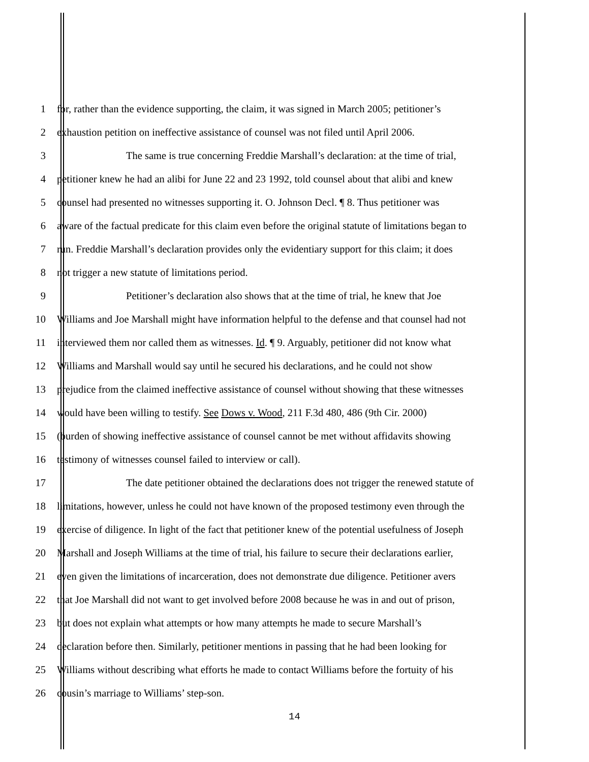1 for, rather than the evidence supporting, the claim, it was signed in March 2005; petitioner’s
2 exhaustion petition on ineffective assistance of counsel was not filed until April 2006.
3 The same is true concerning Freddie Marshall’s declaration: at the time of trial,
4 petitioner knew he had an alibi for June 22 and 23 1992, told counsel about that alibi and knew
5 counsel had presented no witnesses supporting it. O. Johnson Decl. ¶ 8. Thus petitioner was
6 aware of the factual predicate for this claim even before the original statute of limitations began to
7 run. Freddie Marshall’s declaration provides only the evidentiary support for this claim; it does
8 not trigger a new statute of limitations period.
9 Petitioner’s declaration also shows that at the time of trial, he knew that Joe
10 Williams and Joe Marshall might have information helpful to the defense and that counsel had not
11 interviewed them nor called them as witnesses. Id. ¶ 9. Arguably, petitioner did not know what
12 Williams and Marshall would say until he secured his declarations, and he could not show
13 prejudice from the claimed ineffective assistance of counsel without showing that these witnesses
14 would have been willing to testify. See Dows v. Wood, 211 F.3d 480, 486 (9th Cir. 2000)
15 (burden of showing ineffective assistance of counsel cannot be met without affidavits showing
16 testimony of witnesses counsel failed to interview or call).
17 The date petitioner obtained the declarations does not trigger the renewed statute of
18 limitations, however, unless he could not have known of the proposed testimony even through the
19 exercise of diligence. In light of the fact that petitioner knew of the potential usefulness of Joseph
20 Marshall and Joseph Williams at the time of trial, his failure to secure their declarations earlier,
21 even given the limitations of incarceration, does not demonstrate due diligence. Petitioner avers
22 that Joe Marshall did not want to get involved before 2008 because he was in and out of prison,
23 but does not explain what attempts or how many attempts he made to secure Marshall’s
24 declaration before then. Similarly, petitioner mentions in passing that he had been looking for
25 Williams without describing what efforts he made to contact Williams before the fortuity of his
26 cousin’s marriage to Williams’ step-son.
14